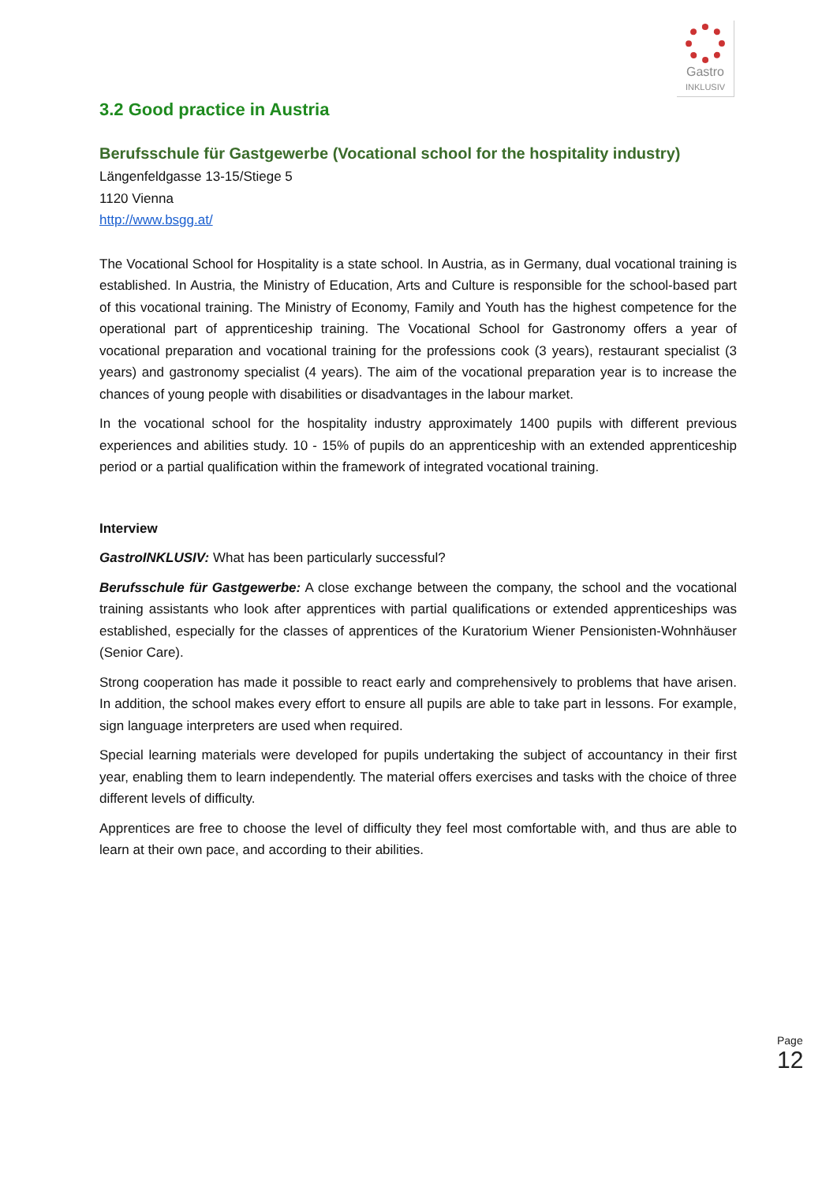Gastro
INKLUSIV
3.2 Good practice in Austria
Berufsschule für Gastgewerbe (Vocational school for the hospitality industry)
Längenfeldgasse 13-15/Stiege 5
1120 Vienna
http://www.bsgg.at/
The Vocational School for Hospitality is a state school. In Austria, as in Germany, dual vocational training is established. In Austria, the Ministry of Education, Arts and Culture is responsible for the school-based part of this vocational training. The Ministry of Economy, Family and Youth has the highest competence for the operational part of apprenticeship training. The Vocational School for Gastronomy offers a year of vocational preparation and vocational training for the professions cook (3 years), restaurant specialist (3 years) and gastronomy specialist (4 years). The aim of the vocational preparation year is to increase the chances of young people with disabilities or disadvantages in the labour market.
In the vocational school for the hospitality industry approximately 1400 pupils with different previous experiences and abilities study. 10 - 15% of pupils do an apprenticeship with an extended apprenticeship period or a partial qualification within the framework of integrated vocational training.
Interview
GastroINKLUSIV: What has been particularly successful?
Berufsschule für Gastgewerbe: A close exchange between the company, the school and the vocational training assistants who look after apprentices with partial qualifications or extended apprenticeships was established, especially for the classes of apprentices of the Kuratorium Wiener Pensionisten-Wohnhäuser (Senior Care).
Strong cooperation has made it possible to react early and comprehensively to problems that have arisen. In addition, the school makes every effort to ensure all pupils are able to take part in lessons. For example, sign language interpreters are used when required.
Special learning materials were developed for pupils undertaking the subject of accountancy in their first year, enabling them to learn independently. The material offers exercises and tasks with the choice of three different levels of difficulty.
Apprentices are free to choose the level of difficulty they feel most comfortable with, and thus are able to learn at their own pace, and according to their abilities.
Page 12